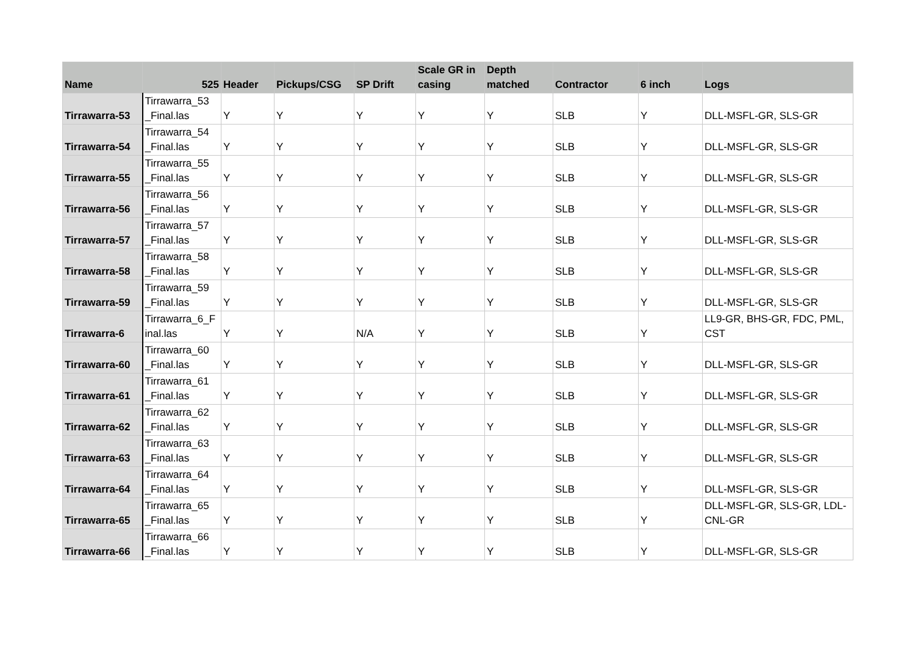| Name | 525 | Header | Pickups/CSG | SP Drift | Scale GR in casing | Depth matched | Contractor | 6 inch | Logs |
| --- | --- | --- | --- | --- | --- | --- | --- | --- | --- |
| Tirrawarra-53 | Tirrawarra_53 _Final.las | Y | Y | Y | Y | Y | SLB | Y | DLL-MSFL-GR, SLS-GR |
| Tirrawarra-54 | Tirrawarra_54 _Final.las | Y | Y | Y | Y | Y | SLB | Y | DLL-MSFL-GR, SLS-GR |
| Tirrawarra-55 | Tirrawarra_55 _Final.las | Y | Y | Y | Y | Y | SLB | Y | DLL-MSFL-GR, SLS-GR |
| Tirrawarra-56 | Tirrawarra_56 _Final.las | Y | Y | Y | Y | Y | SLB | Y | DLL-MSFL-GR, SLS-GR |
| Tirrawarra-57 | Tirrawarra_57 _Final.las | Y | Y | Y | Y | Y | SLB | Y | DLL-MSFL-GR, SLS-GR |
| Tirrawarra-58 | Tirrawarra_58 _Final.las | Y | Y | Y | Y | Y | SLB | Y | DLL-MSFL-GR, SLS-GR |
| Tirrawarra-59 | Tirrawarra_59 _Final.las | Y | Y | Y | Y | Y | SLB | Y | DLL-MSFL-GR, SLS-GR |
| Tirrawarra-6 | Tirrawarra_6_F inal.las | Y | Y | N/A | Y | Y | SLB | Y | LL9-GR, BHS-GR, FDC, PML, CST |
| Tirrawarra-60 | Tirrawarra_60 _Final.las | Y | Y | Y | Y | Y | SLB | Y | DLL-MSFL-GR, SLS-GR |
| Tirrawarra-61 | Tirrawarra_61 _Final.las | Y | Y | Y | Y | Y | SLB | Y | DLL-MSFL-GR, SLS-GR |
| Tirrawarra-62 | Tirrawarra_62 _Final.las | Y | Y | Y | Y | Y | SLB | Y | DLL-MSFL-GR, SLS-GR |
| Tirrawarra-63 | Tirrawarra_63 _Final.las | Y | Y | Y | Y | Y | SLB | Y | DLL-MSFL-GR, SLS-GR |
| Tirrawarra-64 | Tirrawarra_64 _Final.las | Y | Y | Y | Y | Y | SLB | Y | DLL-MSFL-GR, SLS-GR |
| Tirrawarra-65 | Tirrawarra_65 _Final.las | Y | Y | Y | Y | Y | SLB | Y | DLL-MSFL-GR, SLS-GR, LDL-CNL-GR |
| Tirrawarra-66 | Tirrawarra_66 _Final.las | Y | Y | Y | Y | Y | SLB | Y | DLL-MSFL-GR, SLS-GR |